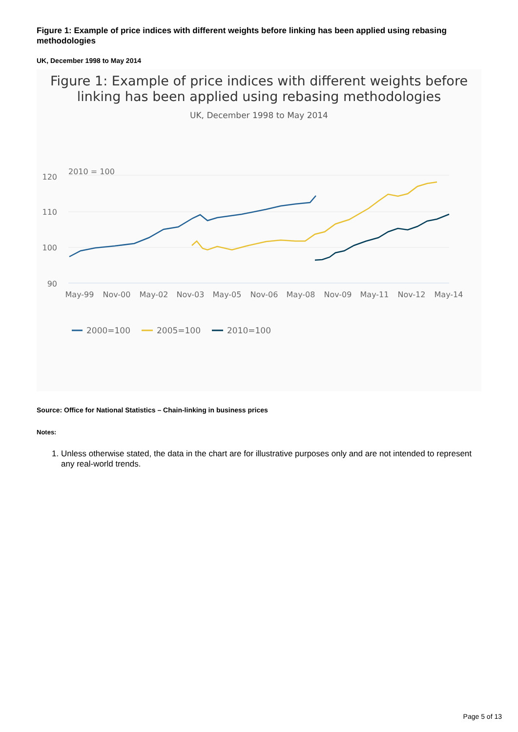Figure 1: Example of price indices with different weights before linking has been applied using rebasing methodologies
UK, December 1998 to May 2014
Figure 1: Example of price indices with different weights before
linking has been applied using rebasing methodologies
UK, December 1998 to May 2014
2010 = 100
120
110
100
90
May-99
Nov-00
May-02
Nov-03
May-05
Nov-06
May-08
Nov-09
May-11
Nov-12
May-14
2000=100
2005=100
2010=100
Source: Office for National Statistics – Chain-linking in business prices
Notes:
1. Unless otherwise stated, the data in the chart are for illustrative purposes only and are not intended to represent any real-world trends.
Page 5 of 13